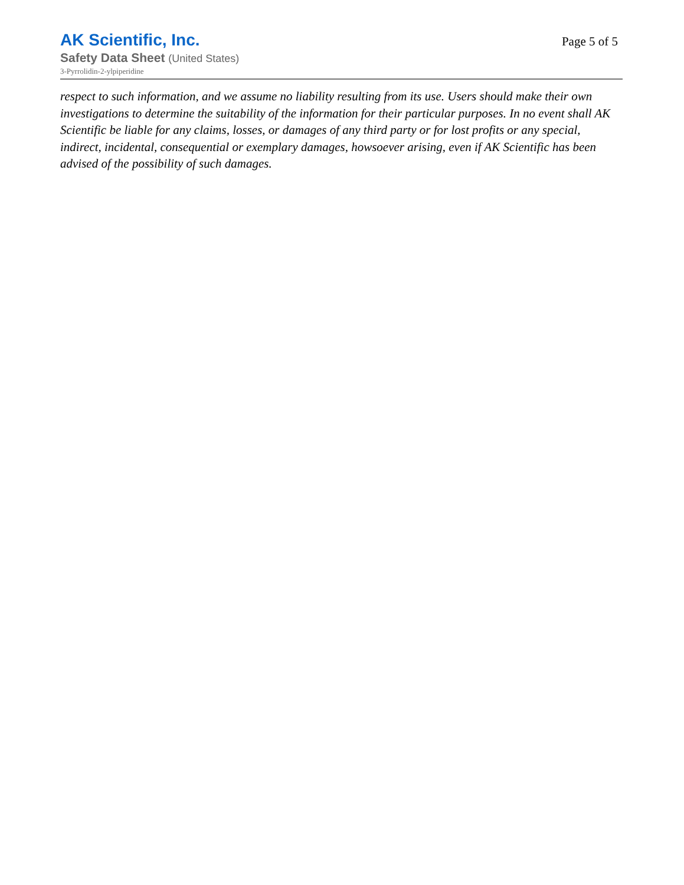AK Scientific, Inc.
Safety Data Sheet (United States)
3-Pyrrolidin-2-ylpiperidine
Page 5 of 5
respect to such information, and we assume no liability resulting from its use. Users should make their own investigations to determine the suitability of the information for their particular purposes. In no event shall AK Scientific be liable for any claims, losses, or damages of any third party or for lost profits or any special, indirect, incidental, consequential or exemplary damages, howsoever arising, even if AK Scientific has been advised of the possibility of such damages.